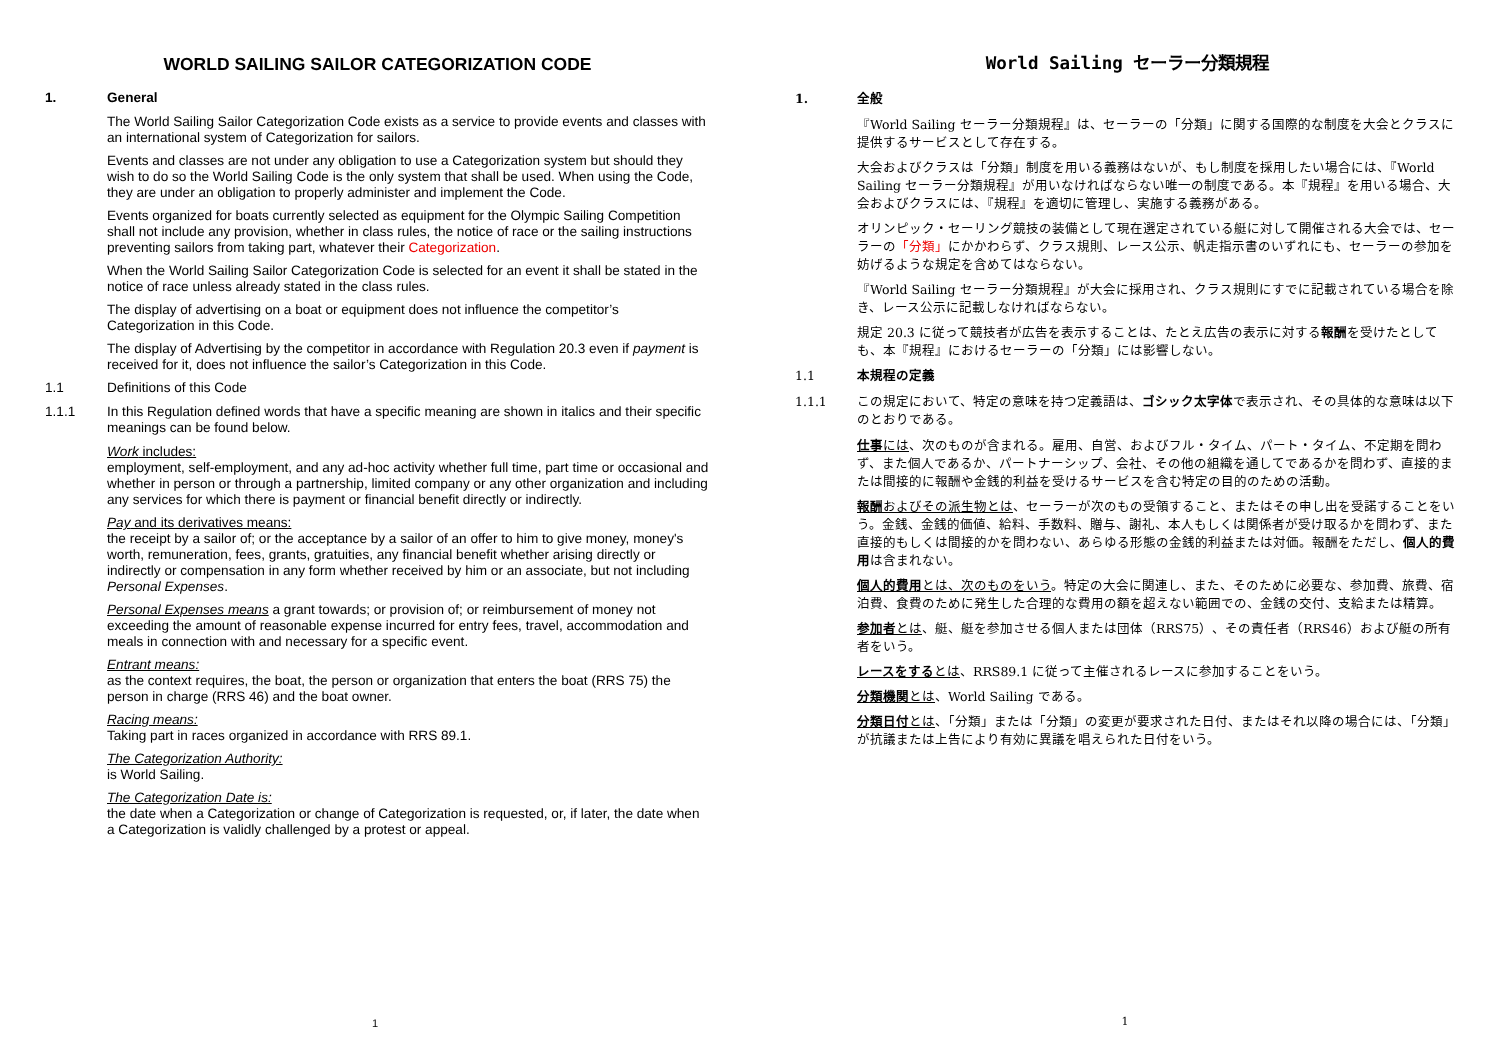WORLD SAILING SAILOR CATEGORIZATION CODE
1. General
The World Sailing Sailor Categorization Code exists as a service to provide events and classes with an international system of Categorization for sailors.
Events and classes are not under any obligation to use a Categorization system but should they wish to do so the World Sailing Code is the only system that shall be used. When using the Code, they are under an obligation to properly administer and implement the Code.
Events organized for boats currently selected as equipment for the Olympic Sailing Competition shall not include any provision, whether in class rules, the notice of race or the sailing instructions preventing sailors from taking part, whatever their Categorization.
When the World Sailing Sailor Categorization Code is selected for an event it shall be stated in the notice of race unless already stated in the class rules.
The display of advertising on a boat or equipment does not influence the competitor’s Categorization in this Code.
The display of Advertising by the competitor in accordance with Regulation 20.3 even if payment is received for it, does not influence the sailor’s Categorization in this Code.
1.1 Definitions of this Code
1.1.1 In this Regulation defined words that have a specific meaning are shown in italics and their specific meanings can be found below.
Work includes:
employment, self-employment, and any ad-hoc activity whether full time, part time or occasional and whether in person or through a partnership, limited company or any other organization and including any services for which there is payment or financial benefit directly or indirectly.
Pay and its derivatives means:
the receipt by a sailor of; or the acceptance by a sailor of an offer to him to give money, money's worth, remuneration, fees, grants, gratuities, any financial benefit whether arising directly or indirectly or compensation in any form whether received by him or an associate, but not including Personal Expenses.
Personal Expenses means a grant towards; or provision of; or reimbursement of money not exceeding the amount of reasonable expense incurred for entry fees, travel, accommodation and meals in connection with and necessary for a specific event.
Entrant means:
as the context requires, the boat, the person or organization that enters the boat (RRS 75) the person in charge (RRS 46) and the boat owner.
Racing means:
Taking part in races organized in accordance with RRS 89.1.
The Categorization Authority:
is World Sailing.
The Categorization Date is:
the date when a Categorization or change of Categorization is requested, or, if later, the date when a Categorization is validly challenged by a protest or appeal.
1
World Sailing セーラー分類規程
1. 全般
『World Sailing セーラー分類規程』は、セーラーの「分類」に関する国際的な制度を大会とクラスに提供するサービスとして存在する。
大会およびクラスは「分類」制度を用いる義務はないが、もし制度を採用したい場合には、『World Sailing セーラー分類規程』が用いなければならない唯一の制度である。本『規程』を用いる場合、大会およびクラスには、『規程』を適切に管理し、実施する義務がある。
オリンピック・セーリング競技の装備として現在選定されている艇に対して開催される大会では、セーラーの「分類」にかかわらず、クラス規則、レース公示、帆走指示書のいずれにも、セーラーの参加を妨げるような規定を含めてはならない。
『World Sailing セーラー分類規程』が大会に採用され、クラス規則にすでに記載されている場合を除き、レース公示に記載しなければならない。
規定 20.3 に従って競技者が広告を表示することは、たとえ広告の表示に対する報酬を受けたとしても、本『規程』におけるセーラーの「分類」には影響しない。
1.1 本規程の定義
1.1.1 この規定において、特定の意味を持つ定義語は、ゴシック太字体で表示され、その具体的な意味は以下のとおりである。
仕事には、次のものが含まれる。雇用、自営、およびフル・タイム、パート・タイム、不定期を問わず、また個人であるか、パートナーシップ、会社、その他の組織を通してであるかを問わず、直接的または間接的に報酬や金銭的利益を受けるサービスを含む特定の目的のための活動。
報酬およびその派生物とは、セーラーが次のもの受領すること、またはその申し出を受諾することをいう。金銭、金銭的価値、給料、手数料、贈与、謝礼、本人もしくは関係者が受け取るかを問わず、また直接的もしくは間接的かを問わない、あらゆる形態の金銭的利益または対価。報酬をただし、個人的費用は含まれない。
個人的費用とは、次のものをいう。特定の大会に関連し、また、そのために必要な、参加費、旅費、宿泊費、食費のために発生した合理的な費用の額を超えない範囲での、金銭の交付、支給または精算。
参加者とは、艇、艇を参加させる個人または団体（RRS75）、その責任者（RRS46）および艇の所有者をいう。
レースをするとは、RRS89.1 に従って主催されるレースに参加することをいう。
分類機関とは、World Sailing である。
分類日付とは、「分類」または「分類」の変更が要求された日付、またはそれ以降の場合には、「分類」が抗議または上告により有効に異議を唱えられた日付をいう。
1